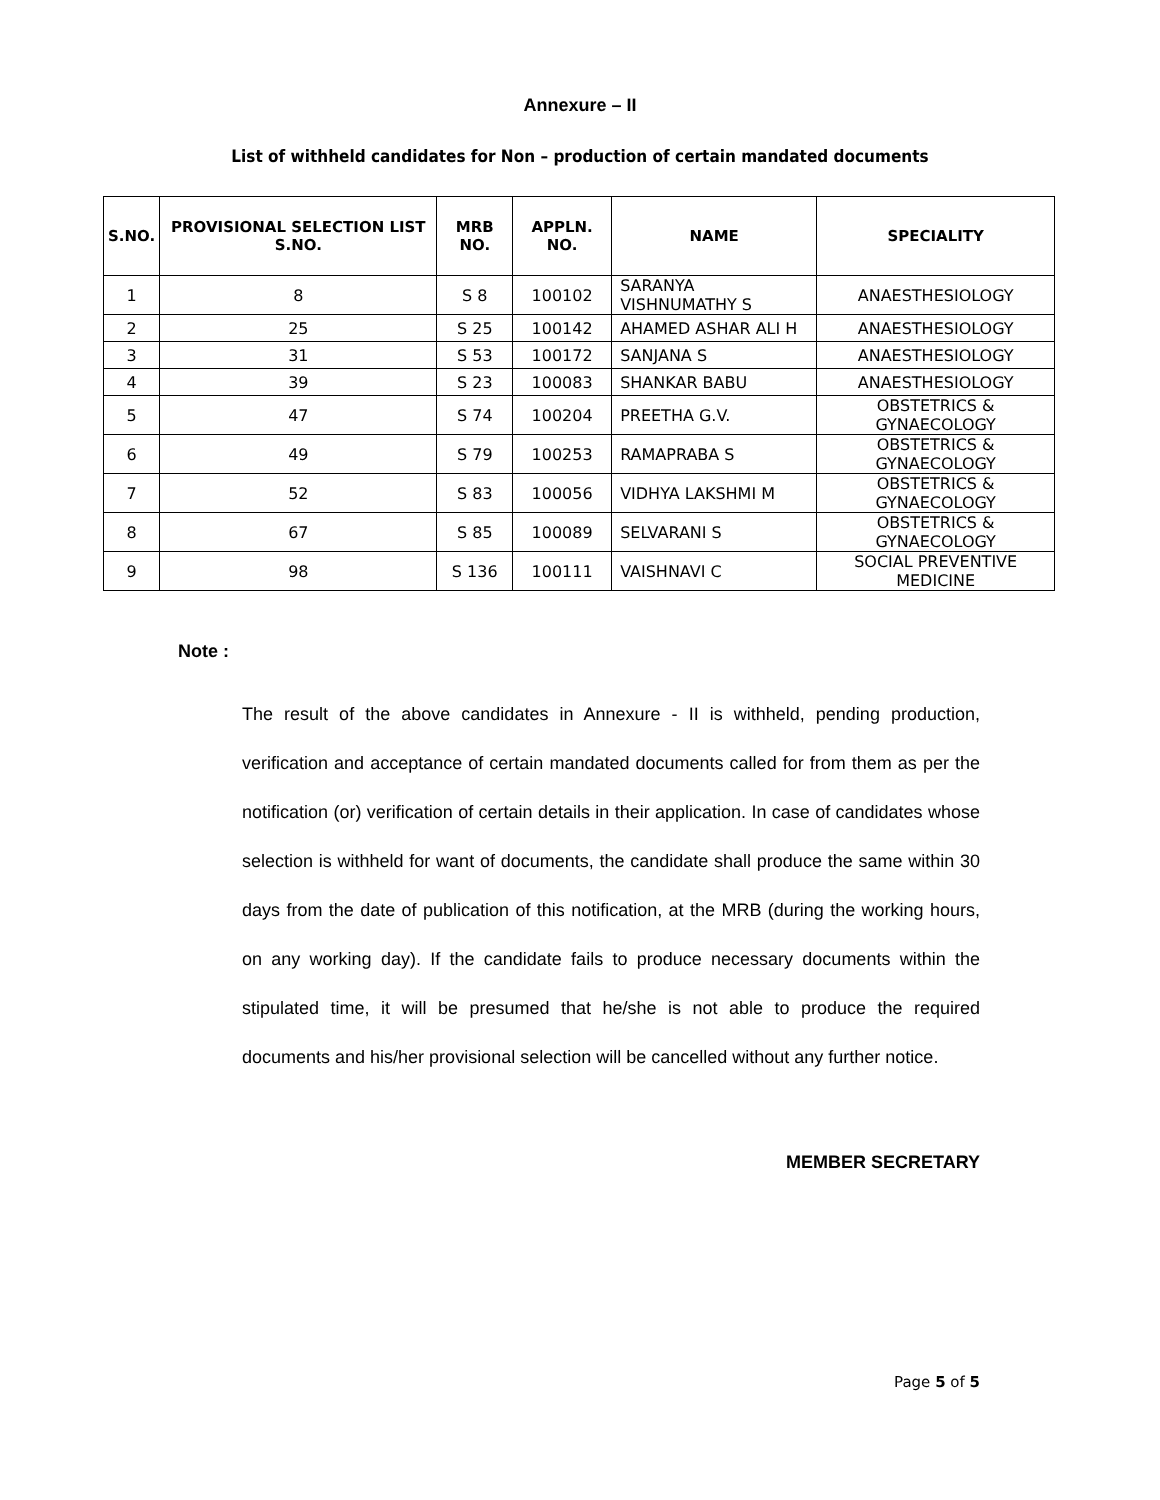Annexure – II
List of withheld candidates for Non – production of certain mandated documents
| S.NO. | PROVISIONAL SELECTION LIST S.NO. | MRB NO. | APPLN. NO. | NAME | SPECIALITY |
| --- | --- | --- | --- | --- | --- |
| 1 | 8 | S 8 | 100102 | SARANYA VISHNUMATHY S | ANAESTHESIOLOGY |
| 2 | 25 | S 25 | 100142 | AHAMED ASHAR ALI H | ANAESTHESIOLOGY |
| 3 | 31 | S 53 | 100172 | SANJANA S | ANAESTHESIOLOGY |
| 4 | 39 | S 23 | 100083 | SHANKAR BABU | ANAESTHESIOLOGY |
| 5 | 47 | S 74 | 100204 | PREETHA G.V. | OBSTETRICS & GYNAECOLOGY |
| 6 | 49 | S 79 | 100253 | RAMAPRABA S | OBSTETRICS & GYNAECOLOGY |
| 7 | 52 | S 83 | 100056 | VIDHYA LAKSHMI M | OBSTETRICS & GYNAECOLOGY |
| 8 | 67 | S 85 | 100089 | SELVARANI S | OBSTETRICS & GYNAECOLOGY |
| 9 | 98 | S 136 | 100111 | VAISHNAVI C | SOCIAL PREVENTIVE MEDICINE |
Note :
The result of the above candidates in Annexure - II is withheld, pending production, verification and acceptance of certain mandated documents called for from them as per the notification (or) verification of certain details in their application. In case of candidates whose selection is withheld for want of documents, the candidate shall produce the same within 30 days from the date of publication of this notification, at the MRB (during the working hours, on any working day). If the candidate fails to produce necessary documents within the stipulated time, it will be presumed that he/she is not able to produce the required documents and his/her provisional selection will be cancelled without any further notice.
MEMBER SECRETARY
Page 5 of 5